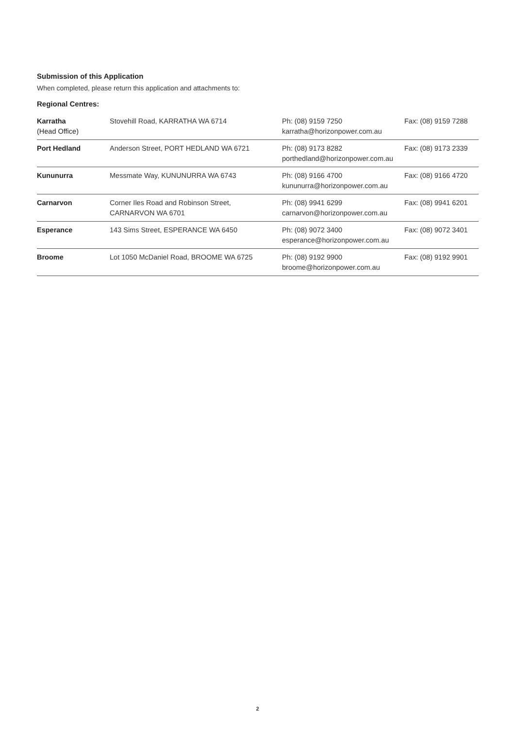Submission of this Application
When completed, please return this application and attachments to:
Regional Centres:
| Karratha (Head Office) | Stovehill Road, KARRATHA WA 6714 | Ph: (08) 9159 7250 karratha@horizonpower.com.au | Fax: (08) 9159 7288 |
| Port Hedland | Anderson Street, PORT HEDLAND WA 6721 | Ph: (08) 9173 8282 porthedland@horizonpower.com.au | Fax: (08) 9173 2339 |
| Kununurra | Messmate Way, KUNUNURRA WA 6743 | Ph: (08) 9166 4700 kununurra@horizonpower.com.au | Fax: (08) 9166 4720 |
| Carnarvon | Corner Iles Road and Robinson Street, CARNARVON WA 6701 | Ph: (08) 9941 6299 carnarvon@horizonpower.com.au | Fax: (08) 9941 6201 |
| Esperance | 143 Sims Street, ESPERANCE WA 6450 | Ph: (08) 9072 3400 esperance@horizonpower.com.au | Fax: (08) 9072 3401 |
| Broome | Lot 1050 McDaniel Road, BROOME WA 6725 | Ph: (08) 9192 9900 broome@horizonpower.com.au | Fax: (08) 9192 9901 |
2